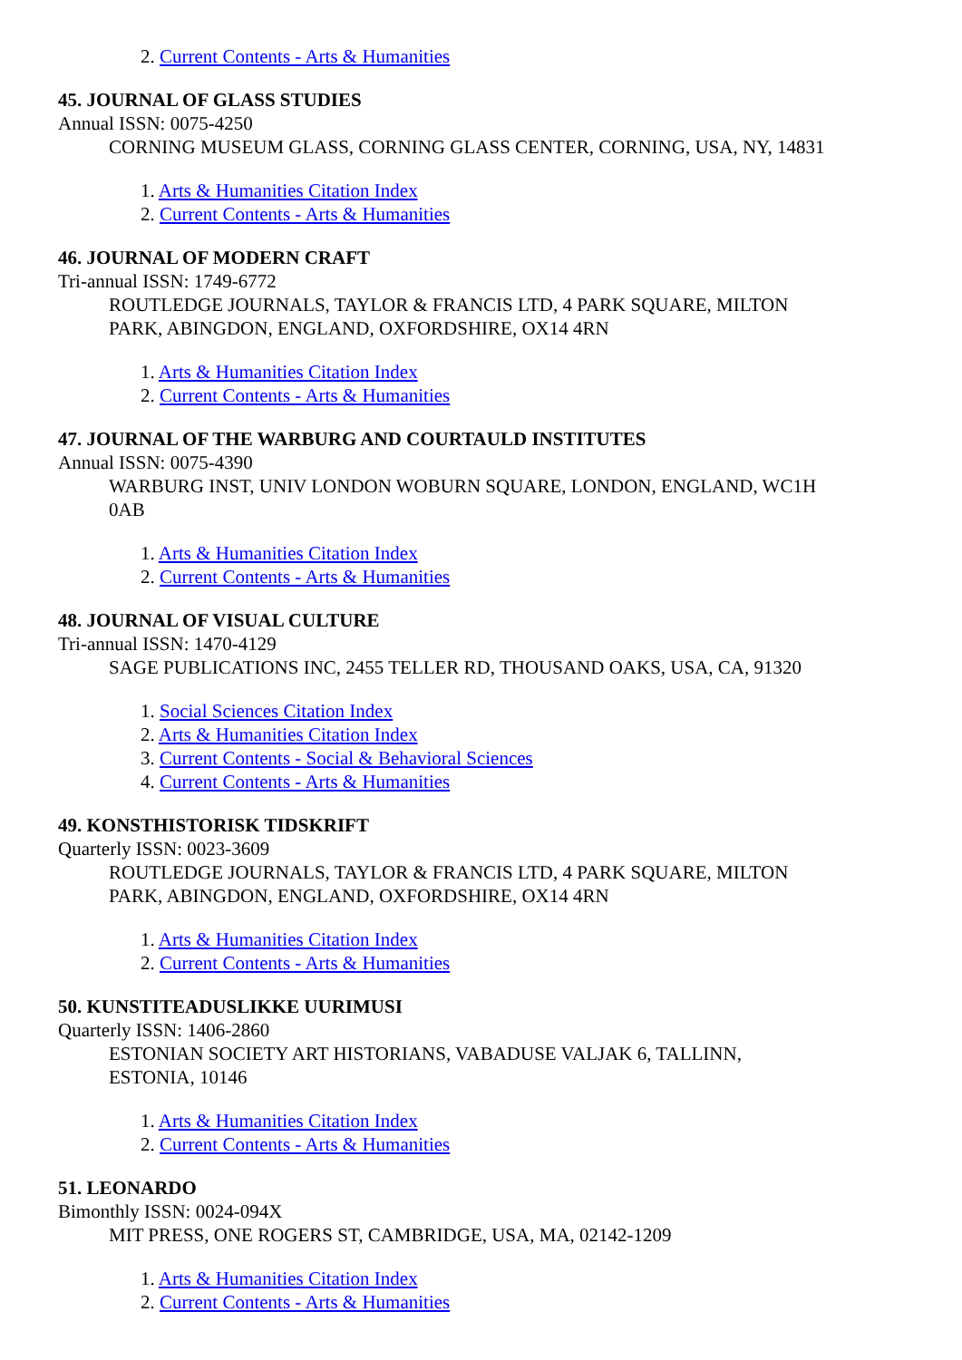2. Current Contents - Arts & Humanities
45. JOURNAL OF GLASS STUDIES
Annual ISSN: 0075-4250
CORNING MUSEUM GLASS, CORNING GLASS CENTER, CORNING, USA, NY, 14831
1. Arts & Humanities Citation Index
2. Current Contents - Arts & Humanities
46. JOURNAL OF MODERN CRAFT
Tri-annual ISSN: 1749-6772
ROUTLEDGE JOURNALS, TAYLOR & FRANCIS LTD, 4 PARK SQUARE, MILTON
PARK, ABINGDON, ENGLAND, OXFORDSHIRE, OX14 4RN
1. Arts & Humanities Citation Index
2. Current Contents - Arts & Humanities
47. JOURNAL OF THE WARBURG AND COURTAULD INSTITUTES
Annual ISSN: 0075-4390
WARBURG INST, UNIV LONDON WOBURN SQUARE, LONDON, ENGLAND, WC1H
0AB
1. Arts & Humanities Citation Index
2. Current Contents - Arts & Humanities
48. JOURNAL OF VISUAL CULTURE
Tri-annual ISSN: 1470-4129
SAGE PUBLICATIONS INC, 2455 TELLER RD, THOUSAND OAKS, USA, CA, 91320
1. Social Sciences Citation Index
2. Arts & Humanities Citation Index
3. Current Contents - Social & Behavioral Sciences
4. Current Contents - Arts & Humanities
49. KONSTHISTORISK TIDSKRIFT
Quarterly ISSN: 0023-3609
ROUTLEDGE JOURNALS, TAYLOR & FRANCIS LTD, 4 PARK SQUARE, MILTON
PARK, ABINGDON, ENGLAND, OXFORDSHIRE, OX14 4RN
1. Arts & Humanities Citation Index
2. Current Contents - Arts & Humanities
50. KUNSTITEADUSLIKKE UURIMUSI
Quarterly ISSN: 1406-2860
ESTONIAN SOCIETY ART HISTORIANS, VABADUSE VALJAK 6, TALLINN,
ESTONIA, 10146
1. Arts & Humanities Citation Index
2. Current Contents - Arts & Humanities
51. LEONARDO
Bimonthly ISSN: 0024-094X
MIT PRESS, ONE ROGERS ST, CAMBRIDGE, USA, MA, 02142-1209
1. Arts & Humanities Citation Index
2. Current Contents - Arts & Humanities